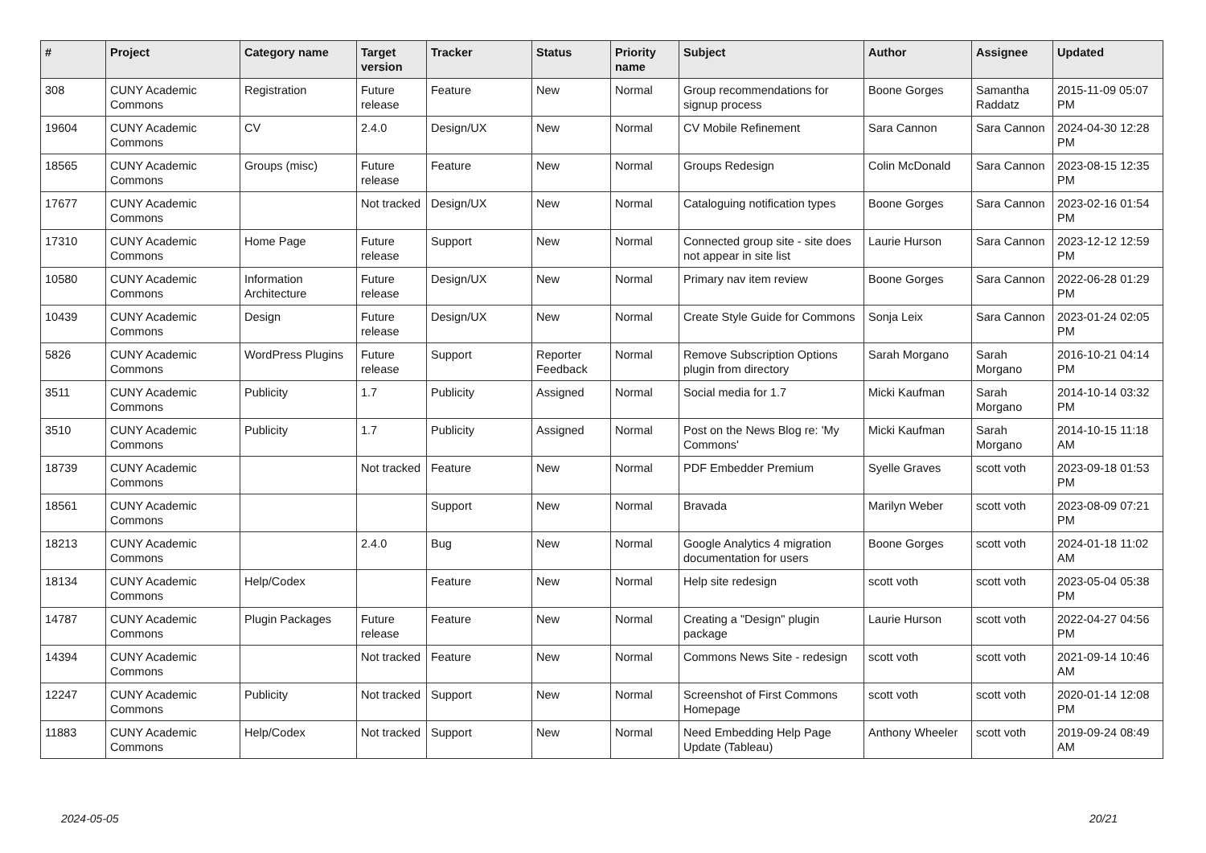| # | Project | Category name | Target version | Tracker | Status | Priority name | Subject | Author | Assignee | Updated |
| --- | --- | --- | --- | --- | --- | --- | --- | --- | --- | --- |
| 308 | CUNY Academic Commons | Registration | Future release | Feature | New | Normal | Group recommendations for signup process | Boone Gorges | Samantha Raddatz | 2015-11-09 05:07 PM |
| 19604 | CUNY Academic Commons | CV | 2.4.0 | Design/UX | New | Normal | CV Mobile Refinement | Sara Cannon | Sara Cannon | 2024-04-30 12:28 PM |
| 18565 | CUNY Academic Commons | Groups (misc) | Future release | Feature | New | Normal | Groups Redesign | Colin McDonald | Sara Cannon | 2023-08-15 12:35 PM |
| 17677 | CUNY Academic Commons | | Not tracked | Design/UX | New | Normal | Cataloguing notification types | Boone Gorges | Sara Cannon | 2023-02-16 01:54 PM |
| 17310 | CUNY Academic Commons | Home Page | Future release | Support | New | Normal | Connected group site - site does not appear in site list | Laurie Hurson | Sara Cannon | 2023-12-12 12:59 PM |
| 10580 | CUNY Academic Commons | Information Architecture | Future release | Design/UX | New | Normal | Primary nav item review | Boone Gorges | Sara Cannon | 2022-06-28 01:29 PM |
| 10439 | CUNY Academic Commons | Design | Future release | Design/UX | New | Normal | Create Style Guide for Commons | Sonja Leix | Sara Cannon | 2023-01-24 02:05 PM |
| 5826 | CUNY Academic Commons | WordPress Plugins | Future release | Support | Reporter Feedback | Normal | Remove Subscription Options plugin from directory | Sarah Morgano | Sarah Morgano | 2016-10-21 04:14 PM |
| 3511 | CUNY Academic Commons | Publicity | 1.7 | Publicity | Assigned | Normal | Social media for 1.7 | Micki Kaufman | Sarah Morgano | 2014-10-14 03:32 PM |
| 3510 | CUNY Academic Commons | Publicity | 1.7 | Publicity | Assigned | Normal | Post on the News Blog re: 'My Commons' | Micki Kaufman | Sarah Morgano | 2014-10-15 11:18 AM |
| 18739 | CUNY Academic Commons | | Not tracked | Feature | New | Normal | PDF Embedder Premium | Syelle Graves | scott voth | 2023-09-18 01:53 PM |
| 18561 | CUNY Academic Commons | | | Support | New | Normal | Bravada | Marilyn Weber | scott voth | 2023-08-09 07:21 PM |
| 18213 | CUNY Academic Commons | | 2.4.0 | Bug | New | Normal | Google Analytics 4 migration documentation for users | Boone Gorges | scott voth | 2024-01-18 11:02 AM |
| 18134 | CUNY Academic Commons | Help/Codex | | Feature | New | Normal | Help site redesign | scott voth | scott voth | 2023-05-04 05:38 PM |
| 14787 | CUNY Academic Commons | Plugin Packages | Future release | Feature | New | Normal | Creating a "Design" plugin package | Laurie Hurson | scott voth | 2022-04-27 04:56 PM |
| 14394 | CUNY Academic Commons | | Not tracked | Feature | New | Normal | Commons News Site - redesign | scott voth | scott voth | 2021-09-14 10:46 AM |
| 12247 | CUNY Academic Commons | Publicity | Not tracked | Support | New | Normal | Screenshot of First Commons Homepage | scott voth | scott voth | 2020-01-14 12:08 PM |
| 11883 | CUNY Academic Commons | Help/Codex | Not tracked | Support | New | Normal | Need Embedding Help Page Update (Tableau) | Anthony Wheeler | scott voth | 2019-09-24 08:49 AM |
2024-05-05 20/21